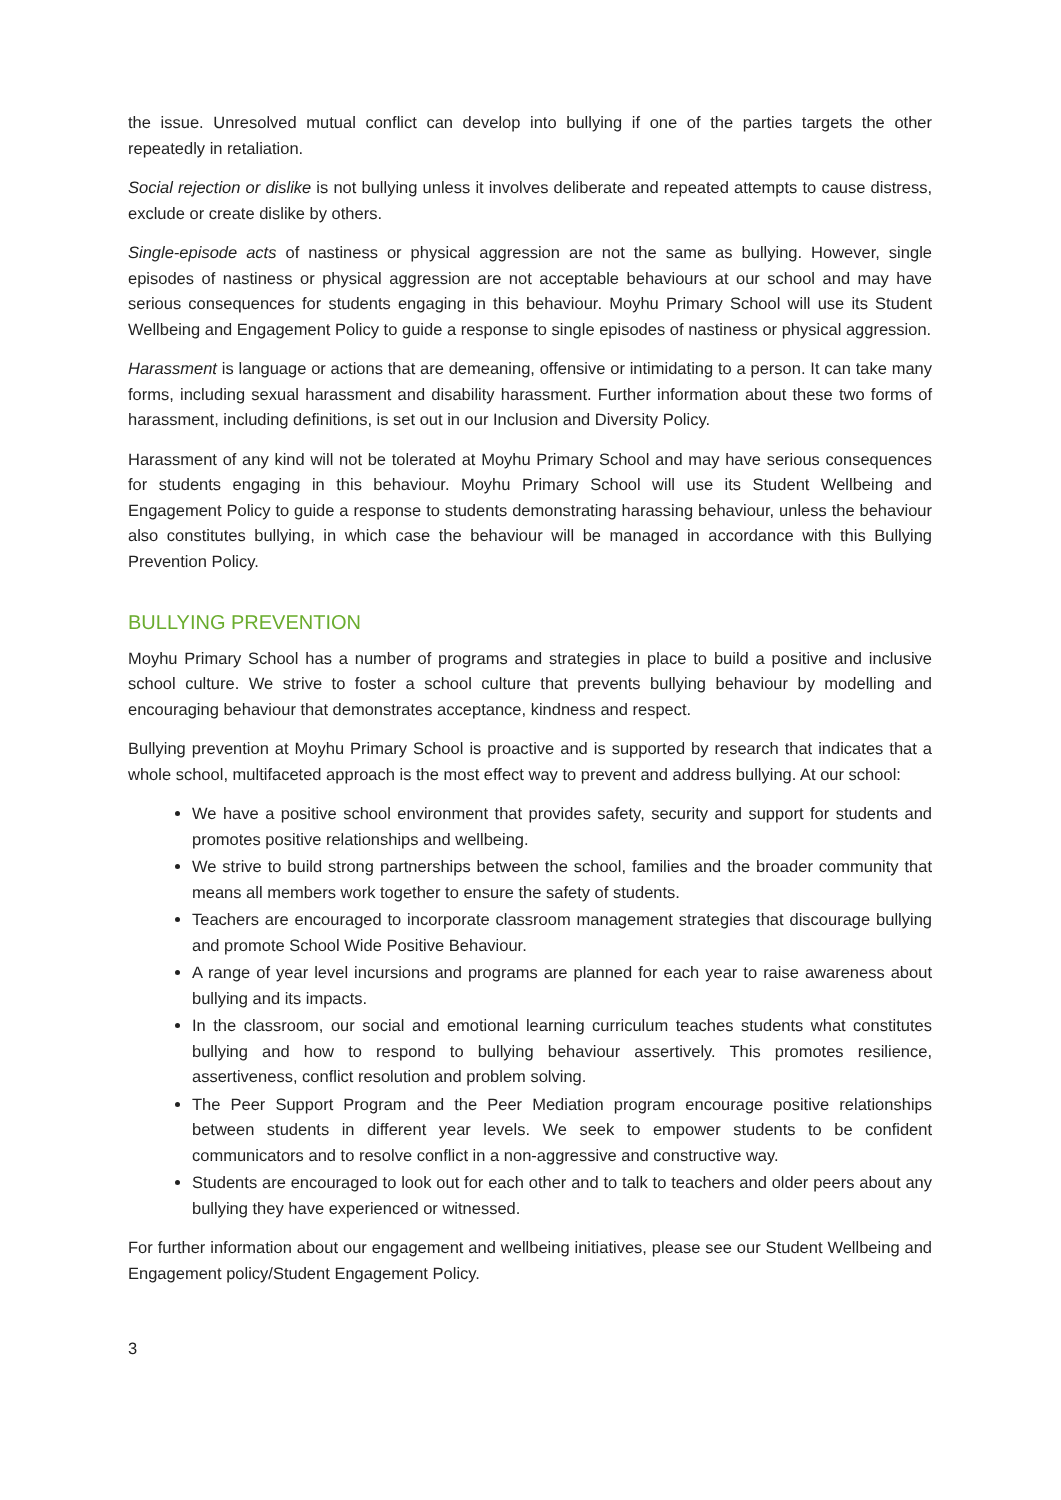the issue. Unresolved mutual conflict can develop into bullying if one of the parties targets the other repeatedly in retaliation.
Social rejection or dislike is not bullying unless it involves deliberate and repeated attempts to cause distress, exclude or create dislike by others.
Single-episode acts of nastiness or physical aggression are not the same as bullying. However, single episodes of nastiness or physical aggression are not acceptable behaviours at our school and may have serious consequences for students engaging in this behaviour. Moyhu Primary School will use its Student Wellbeing and Engagement Policy to guide a response to single episodes of nastiness or physical aggression.
Harassment is language or actions that are demeaning, offensive or intimidating to a person. It can take many forms, including sexual harassment and disability harassment. Further information about these two forms of harassment, including definitions, is set out in our Inclusion and Diversity Policy.
Harassment of any kind will not be tolerated at Moyhu Primary School and may have serious consequences for students engaging in this behaviour. Moyhu Primary School will use its Student Wellbeing and Engagement Policy to guide a response to students demonstrating harassing behaviour, unless the behaviour also constitutes bullying, in which case the behaviour will be managed in accordance with this Bullying Prevention Policy.
BULLYING PREVENTION
Moyhu Primary School has a number of programs and strategies in place to build a positive and inclusive school culture. We strive to foster a school culture that prevents bullying behaviour by modelling and encouraging behaviour that demonstrates acceptance, kindness and respect.
Bullying prevention at Moyhu Primary School is proactive and is supported by research that indicates that a whole school, multifaceted approach is the most effect way to prevent and address bullying. At our school:
We have a positive school environment that provides safety, security and support for students and promotes positive relationships and wellbeing.
We strive to build strong partnerships between the school, families and the broader community that means all members work together to ensure the safety of students.
Teachers are encouraged to incorporate classroom management strategies that discourage bullying and promote School Wide Positive Behaviour.
A range of year level incursions and programs are planned for each year to raise awareness about bullying and its impacts.
In the classroom, our social and emotional learning curriculum teaches students what constitutes bullying and how to respond to bullying behaviour assertively. This promotes resilience, assertiveness, conflict resolution and problem solving.
The Peer Support Program and the Peer Mediation program encourage positive relationships between students in different year levels. We seek to empower students to be confident communicators and to resolve conflict in a non-aggressive and constructive way.
Students are encouraged to look out for each other and to talk to teachers and older peers about any bullying they have experienced or witnessed.
For further information about our engagement and wellbeing initiatives, please see our Student Wellbeing and Engagement policy/Student Engagement Policy.
3